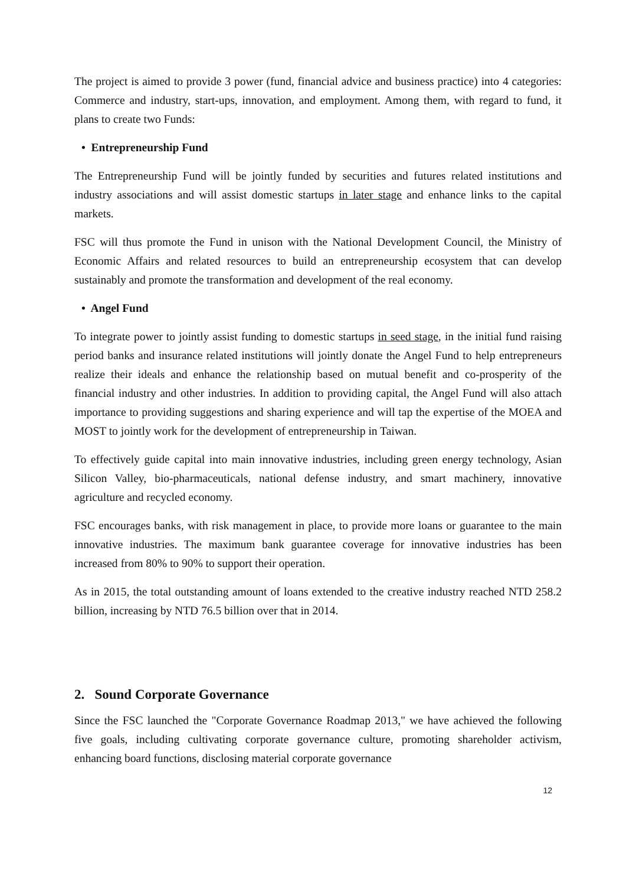The project is aimed to provide 3 power (fund, financial advice and business practice) into 4 categories: Commerce and industry, start-ups, innovation, and employment. Among them, with regard to fund, it plans to create two Funds:
• Entrepreneurship Fund
The Entrepreneurship Fund will be jointly funded by securities and futures related institutions and industry associations and will assist domestic startups in later stage and enhance links to the capital markets.
FSC will thus promote the Fund in unison with the National Development Council, the Ministry of Economic Affairs and related resources to build an entrepreneurship ecosystem that can develop sustainably and promote the transformation and development of the real economy.
• Angel Fund
To integrate power to jointly assist funding to domestic startups in seed stage, in the initial fund raising period banks and insurance related institutions will jointly donate the Angel Fund to help entrepreneurs realize their ideals and enhance the relationship based on mutual benefit and co-prosperity of the financial industry and other industries. In addition to providing capital, the Angel Fund will also attach importance to providing suggestions and sharing experience and will tap the expertise of the MOEA and MOST to jointly work for the development of entrepreneurship in Taiwan.
To effectively guide capital into main innovative industries, including green energy technology, Asian Silicon Valley, bio-pharmaceuticals, national defense industry, and smart machinery, innovative agriculture and recycled economy.
FSC encourages banks, with risk management in place, to provide more loans or guarantee to the main innovative industries. The maximum bank guarantee coverage for innovative industries has been increased from 80% to 90% to support their operation.
As in 2015, the total outstanding amount of loans extended to the creative industry reached NTD 258.2 billion, increasing by NTD 76.5 billion over that in 2014.
2. Sound Corporate Governance
Since the FSC launched the "Corporate Governance Roadmap 2013," we have achieved the following five goals, including cultivating corporate governance culture, promoting shareholder activism, enhancing board functions, disclosing material corporate governance
12